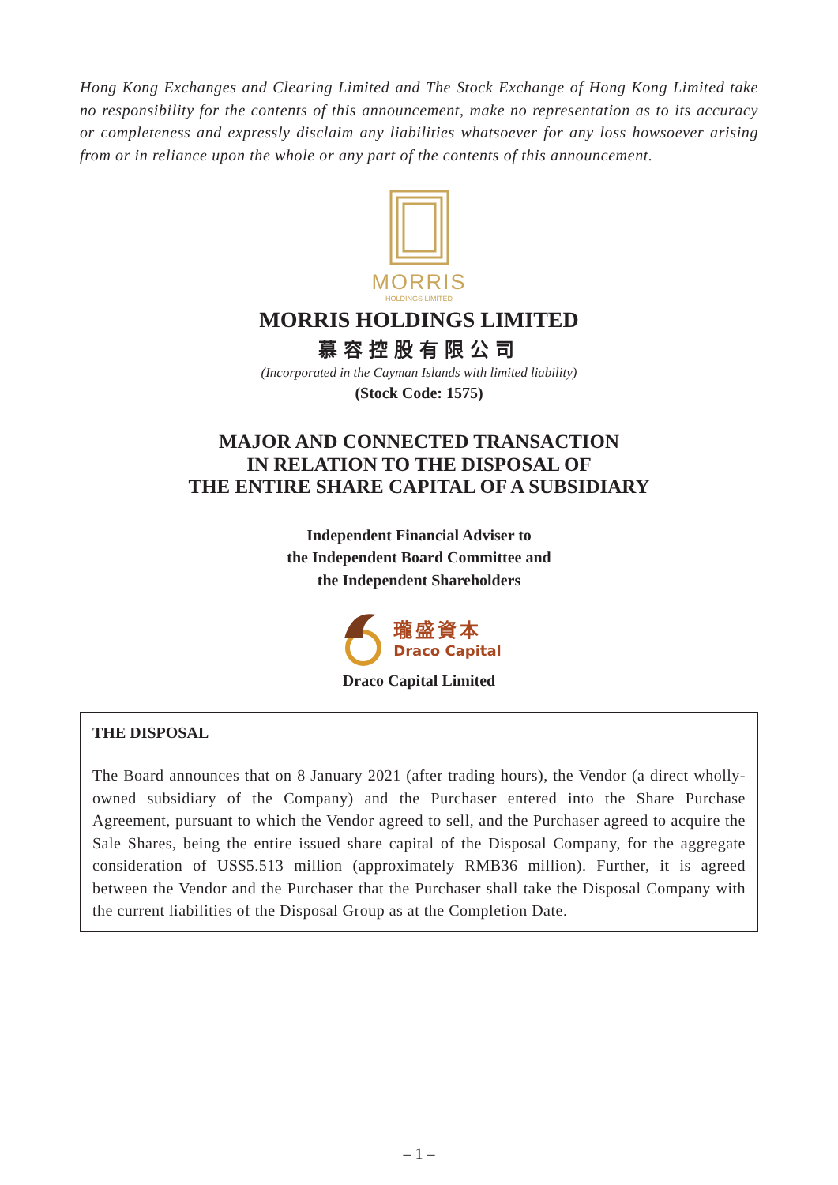Hong Kong Exchanges and Clearing Limited and The Stock Exchange of Hong Kong Limited take no responsibility for the contents of this announcement, make no representation as to its accuracy or completeness and expressly disclaim any liabilities whatsoever for any loss howsoever arising from or in reliance upon the whole or any part of the contents of this announcement.
MORRIS
HOLDINGS LIMITED
MORRIS HOLDINGS LIMITED
慕容控股有限公司
(Incorporated in the Cayman Islands with limited liability)
(Stock Code: 1575)
MAJOR AND CONNECTED TRANSACTION
IN RELATION TO THE DISPOSAL OF
THE ENTIRE SHARE CAPITAL OF A SUBSIDIARY
Independent Financial Adviser to
the Independent Board Committee and
the Independent Shareholders
瓏盛資本
Draco Capital
Draco Capital Limited
THE DISPOSAL
The Board announces that on 8 January 2021 (after trading hours), the Vendor (a direct wholly-owned subsidiary of the Company) and the Purchaser entered into the Share Purchase Agreement, pursuant to which the Vendor agreed to sell, and the Purchaser agreed to acquire the Sale Shares, being the entire issued share capital of the Disposal Company, for the aggregate consideration of US$5.513 million (approximately RMB36 million). Further, it is agreed between the Vendor and the Purchaser that the Purchaser shall take the Disposal Company with the current liabilities of the Disposal Group as at the Completion Date.
– 1 –